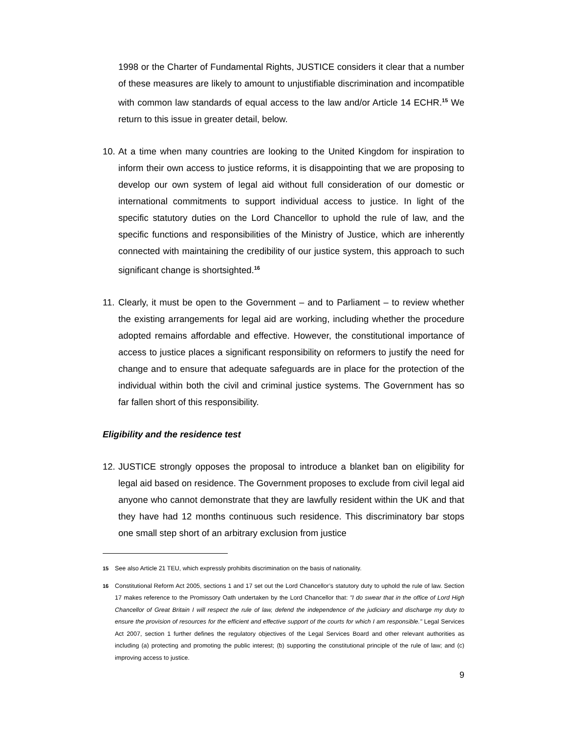1998 or the Charter of Fundamental Rights, JUSTICE considers it clear that a number of these measures are likely to amount to unjustifiable discrimination and incompatible with common law standards of equal access to the law and/or Article 14 ECHR.<sup>15</sup> We return to this issue in greater detail, below.
10.
At a time when many countries are looking to the United Kingdom for inspiration to inform their own access to justice reforms, it is disappointing that we are proposing to develop our own system of legal aid without full consideration of our domestic or international commitments to support individual access to justice. In light of the specific statutory duties on the Lord Chancellor to uphold the rule of law, and the specific functions and responsibilities of the Ministry of Justice, which are inherently connected with maintaining the credibility of our justice system, this approach to such significant change is shortsighted.<sup>16</sup>
11.
Clearly, it must be open to the Government – and to Parliament – to review whether the existing arrangements for legal aid are working, including whether the procedure adopted remains affordable and effective. However, the constitutional importance of access to justice places a significant responsibility on reformers to justify the need for change and to ensure that adequate safeguards are in place for the protection of the individual within both the civil and criminal justice systems. The Government has so far fallen short of this responsibility.
Eligibility and the residence test
12.
JUSTICE strongly opposes the proposal to introduce a blanket ban on eligibility for legal aid based on residence. The Government proposes to exclude from civil legal aid anyone who cannot demonstrate that they are lawfully resident within the UK and that they have had 12 months continuous such residence. This discriminatory bar stops one small step short of an arbitrary exclusion from justice
<sup>15</sup> See also Article 21 TEU, which expressly prohibits discrimination on the basis of nationality.
<sup>16</sup> Constitutional Reform Act 2005, sections 1 and 17 set out the Lord Chancellor’s statutory duty to uphold the rule of law. Section 17 makes reference to the Promissory Oath undertaken by the Lord Chancellor that: "I do swear that in the office of Lord High Chancellor of Great Britain I will respect the rule of law, defend the independence of the judiciary and discharge my duty to ensure the provision of resources for the efficient and effective support of the courts for which I am responsible." Legal Services Act 2007, section 1 further defines the regulatory objectives of the Legal Services Board and other relevant authorities as including (a) protecting and promoting the public interest; (b) supporting the constitutional principle of the rule of law; and (c) improving access to justice.
9